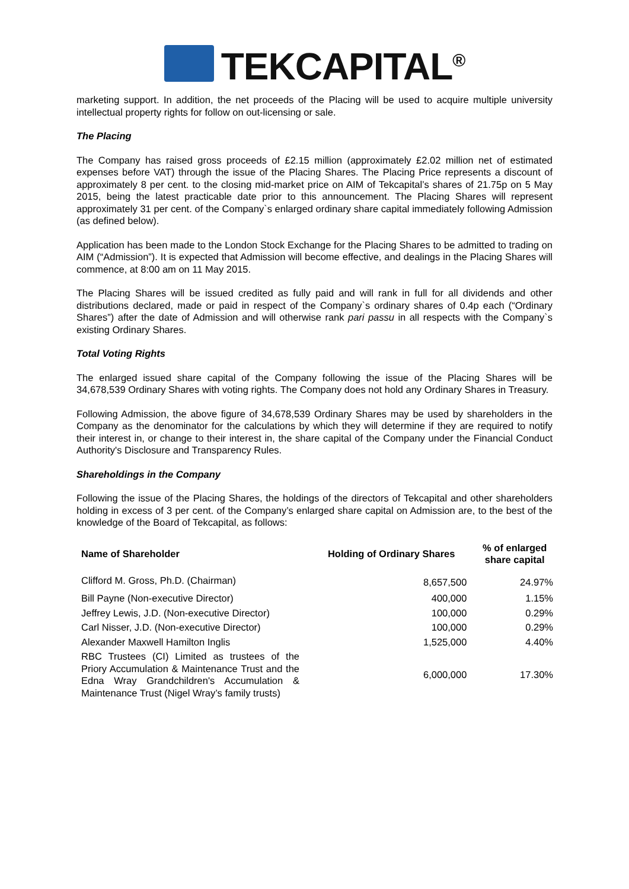TEKCAPITAL<sup>®</sup>
marketing support. In addition, the net proceeds of the Placing will be used to acquire multiple university intellectual property rights for follow on out-licensing or sale.
The Placing
The Company has raised gross proceeds of £2.15 million (approximately £2.02 million net of estimated expenses before VAT) through the issue of the Placing Shares. The Placing Price represents a discount of approximately 8 per cent. to the closing mid-market price on AIM of Tekcapital’s shares of 21.75p on 5 May 2015, being the latest practicable date prior to this announcement. The Placing Shares will represent approximately 31 per cent. of the Company`s enlarged ordinary share capital immediately following Admission (as defined below).
Application has been made to the London Stock Exchange for the Placing Shares to be admitted to trading on AIM (“Admission”). It is expected that Admission will become effective, and dealings in the Placing Shares will commence, at 8:00 am on 11 May 2015.
The Placing Shares will be issued credited as fully paid and will rank in full for all dividends and other distributions declared, made or paid in respect of the Company`s ordinary shares of 0.4p each (“Ordinary Shares”) after the date of Admission and will otherwise rank pari passu in all respects with the Company`s existing Ordinary Shares.
Total Voting Rights
The enlarged issued share capital of the Company following the issue of the Placing Shares will be 34,678,539 Ordinary Shares with voting rights. The Company does not hold any Ordinary Shares in Treasury.
Following Admission, the above figure of 34,678,539 Ordinary Shares may be used by shareholders in the Company as the denominator for the calculations by which they will determine if they are required to notify their interest in, or change to their interest in, the share capital of the Company under the Financial Conduct Authority's Disclosure and Transparency Rules.
Shareholdings in the Company
Following the issue of the Placing Shares, the holdings of the directors of Tekcapital and other shareholders holding in excess of 3 per cent. of the Company’s enlarged share capital on Admission are, to the best of the knowledge of the Board of Tekcapital, as follows:
| Name of Shareholder | Holding of Ordinary Shares | % of enlarged share capital |
| --- | --- | --- |
| Clifford M. Gross, Ph.D. (Chairman) | 8,657,500 | 24.97% |
| Bill Payne (Non-executive Director) | 400,000 | 1.15% |
| Jeffrey Lewis, J.D. (Non-executive Director) | 100,000 | 0.29% |
| Carl Nisser, J.D. (Non-executive Director) | 100,000 | 0.29% |
| Alexander Maxwell Hamilton Inglis | 1,525,000 | 4.40% |
| RBC Trustees (CI) Limited as trustees of the Priory Accumulation & Maintenance Trust and the Edna Wray Grandchildren's Accumulation & Maintenance Trust (Nigel Wray’s family trusts) | 6,000,000 | 17.30% |